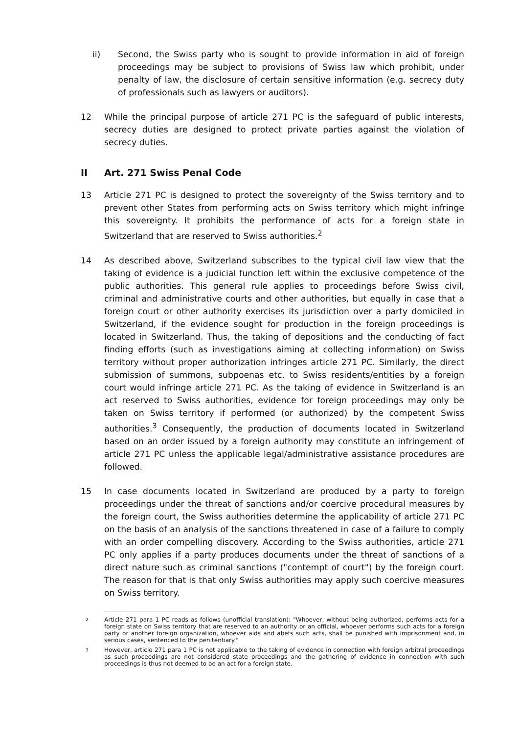ii) Second, the Swiss party who is sought to provide information in aid of foreign proceedings may be subject to provisions of Swiss law which prohibit, under penalty of law, the disclosure of certain sensitive information (e.g. secrecy duty of professionals such as lawyers or auditors).
12 While the principal purpose of article 271 PC is the safeguard of public interests, secrecy duties are designed to protect private parties against the violation of secrecy duties.
II Art. 271 Swiss Penal Code
13 Article 271 PC is designed to protect the sovereignty of the Swiss territory and to prevent other States from performing acts on Swiss territory which might infringe this sovereignty. It prohibits the performance of acts for a foreign state in Switzerland that are reserved to Swiss authorities.<sup>2</sup>
14 As described above, Switzerland subscribes to the typical civil law view that the taking of evidence is a judicial function left within the exclusive competence of the public authorities. This general rule applies to proceedings before Swiss civil, criminal and administrative courts and other authorities, but equally in case that a foreign court or other authority exercises its jurisdiction over a party domiciled in Switzerland, if the evidence sought for production in the foreign proceedings is located in Switzerland. Thus, the taking of depositions and the conducting of fact finding efforts (such as investigations aiming at collecting information) on Swiss territory without proper authorization infringes article 271 PC. Similarly, the direct submission of summons, subpoenas etc. to Swiss residents/entities by a foreign court would infringe article 271 PC. As the taking of evidence in Switzerland is an act reserved to Swiss authorities, evidence for foreign proceedings may only be taken on Swiss territory if performed (or authorized) by the competent Swiss authorities.<sup>3</sup> Consequently, the production of documents located in Switzerland based on an order issued by a foreign authority may constitute an infringement of article 271 PC unless the applicable legal/administrative assistance procedures are followed.
15 In case documents located in Switzerland are produced by a party to foreign proceedings under the threat of sanctions and/or coercive procedural measures by the foreign court, the Swiss authorities determine the applicability of article 271 PC on the basis of an analysis of the sanctions threatened in case of a failure to comply with an order compelling discovery. According to the Swiss authorities, article 271 PC only applies if a party produces documents under the threat of sanctions of a direct nature such as criminal sanctions ("contempt of court") by the foreign court. The reason for that is that only Swiss authorities may apply such coercive measures on Swiss territory.
2
Article 271 para 1 PC reads as follows (unofficial translation): "Whoever, without being authorized, performs acts for a foreign state on Swiss territory that are reserved to an authority or an official, whoever performs such acts for a foreign party or another foreign organization, whoever aids and abets such acts, shall be punished with imprisonment and, in serious cases, sentenced to the penitentiary."
3
However, article 271 para 1 PC is not applicable to the taking of evidence in connection with foreign arbitral proceedings as such proceedings are not considered state proceedings and the gathering of evidence in connection with such proceedings is thus not deemed to be an act for a foreign state.